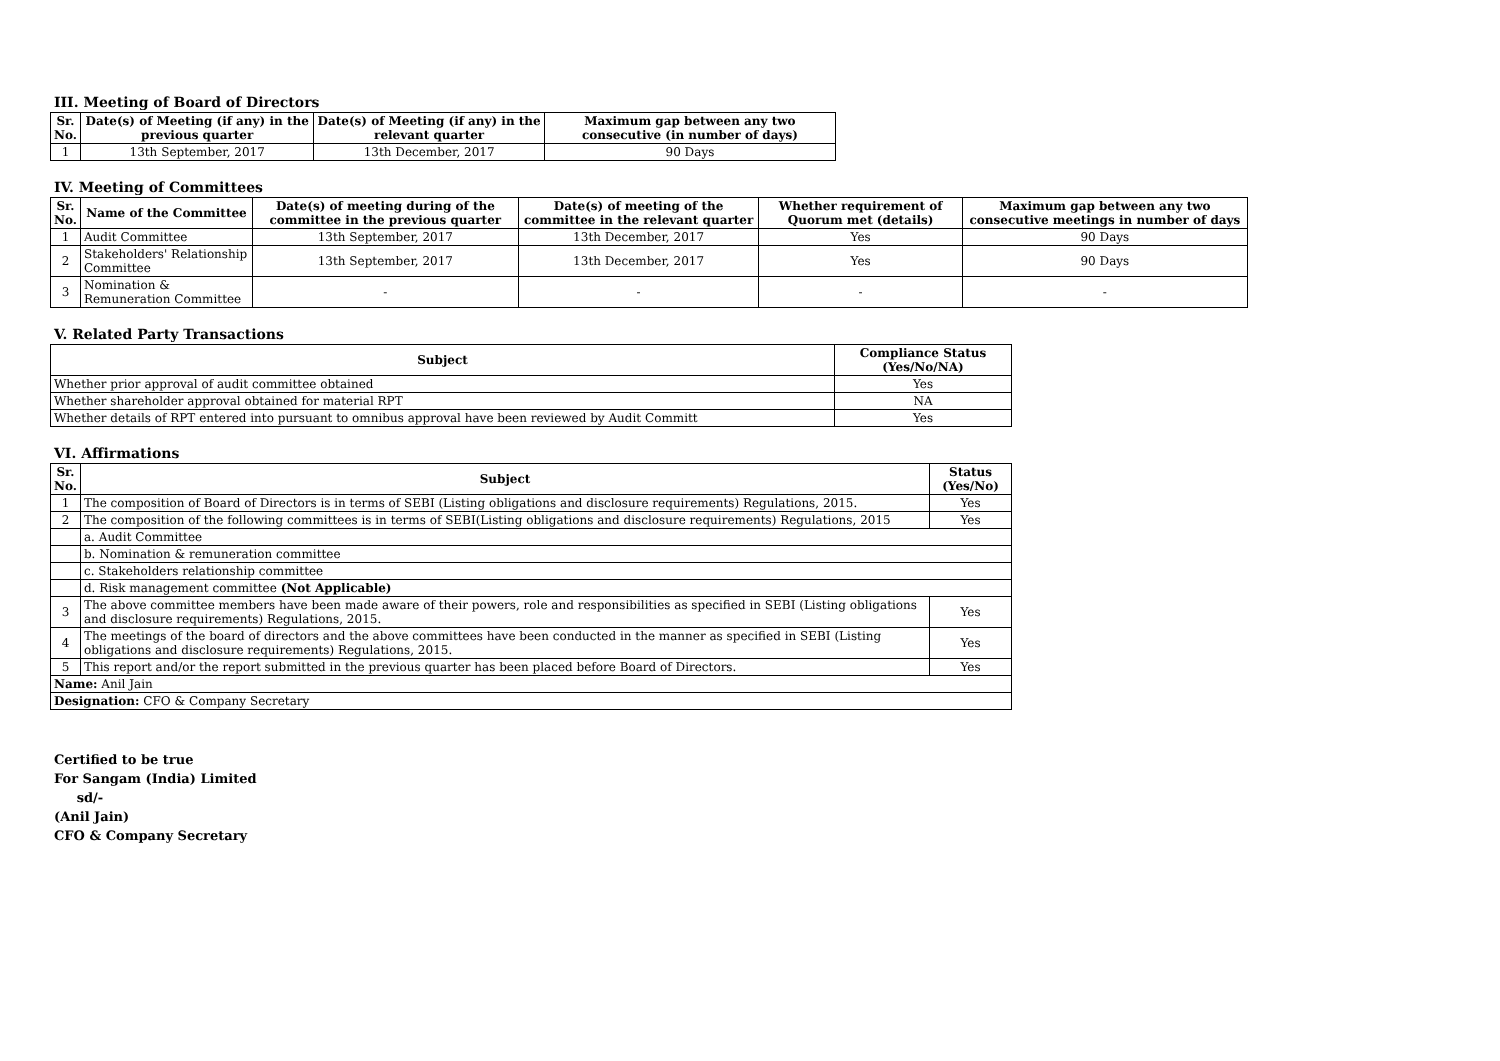III. Meeting of Board of Directors
| Sr. No. | Date(s) of Meeting (if any) in the previous quarter | Date(s) of Meeting (if any) in the relevant quarter | Maximum gap between any two consecutive (in number of days) |
| --- | --- | --- | --- |
| 1 | 13th September, 2017 | 13th December, 2017 | 90 Days |
IV. Meeting of Committees
| Sr. No. | Name of the Committee | Date(s) of meeting during of the committee in the previous quarter | Date(s) of meeting of the committee in the relevant quarter | Whether requirement of Quorum met (details) | Maximum gap between any two consecutive meetings in number of days |
| --- | --- | --- | --- | --- | --- |
| 1 | Audit Committee | 13th September, 2017 | 13th December, 2017 | Yes | 90 Days |
| 2 | Stakeholders' Relationship Committee | 13th September, 2017 | 13th December, 2017 | Yes | 90 Days |
| 3 | Nomination & Remuneration Committee | - | - | - | - |
V. Related Party Transactions
| Subject | Compliance Status (Yes/No/NA) |
| --- | --- |
| Whether prior approval of audit committee obtained | Yes |
| Whether shareholder approval obtained for material RPT | NA |
| Whether details of RPT entered into pursuant to omnibus approval have been reviewed by Audit Committ | Yes |
VI. Affirmations
| Sr. No. | Subject | Status (Yes/No) |
| --- | --- | --- |
| 1 | The composition of Board of Directors is in terms of SEBI (Listing obligations and disclosure requirements) Regulations, 2015. | Yes |
| 2 | The composition of the following committees is in terms of SEBI(Listing obligations and disclosure requirements) Regulations, 2015 | Yes |
| | a. Audit Committee | |
| | b. Nomination & remuneration committee | |
| | c. Stakeholders relationship committee | |
| | d. Risk management committee (Not Applicable) | |
| 3 | The above committee members have been made aware of their powers, role and responsibilities as specified in SEBI (Listing obligations and disclosure requirements) Regulations, 2015. | Yes |
| 4 | The meetings of the board of directors and the above committees have been conducted in the manner as specified in SEBI (Listing obligations and disclosure requirements) Regulations, 2015. | Yes |
| 5 | This report and/or the report submitted in the previous quarter has been placed before Board of Directors. | Yes |
| Name: Anil Jain | | |
| Designation: CFO & Company Secretary | | |
Certified to be true
For Sangam (India) Limited
sd/-
(Anil Jain)
CFO & Company Secretary